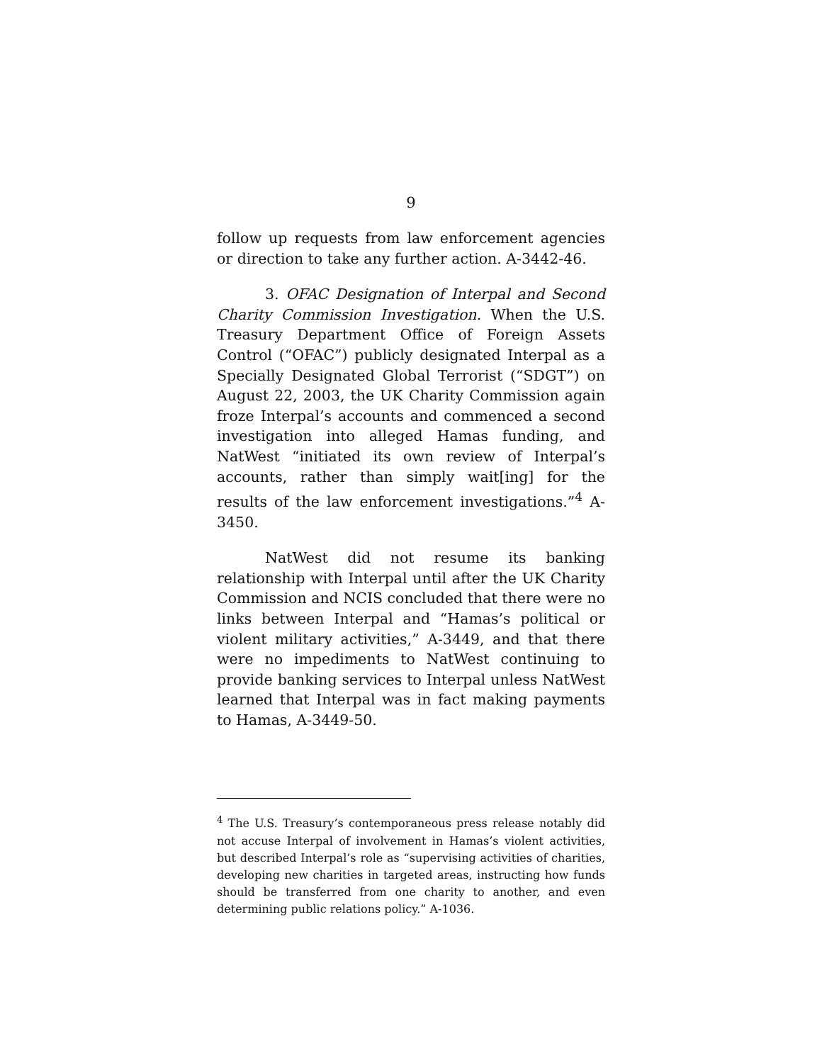9
follow up requests from law enforcement agencies or direction to take any further action. A-3442-46.
3. OFAC Designation of Interpal and Second Charity Commission Investigation. When the U.S. Treasury Department Office of Foreign Assets Control (“OFAC”) publicly designated Interpal as a Specially Designated Global Terrorist (“SDGT”) on August 22, 2003, the UK Charity Commission again froze Interpal’s accounts and commenced a second investigation into alleged Hamas funding, and NatWest “initiated its own review of Interpal’s accounts, rather than simply wait[ing] for the results of the law enforcement investigations.”<sup>4</sup> A-3450.
NatWest did not resume its banking relationship with Interpal until after the UK Charity Commission and NCIS concluded that there were no links between Interpal and “Hamas’s political or violent military activities,” A-3449, and that there were no impediments to NatWest continuing to provide banking services to Interpal unless NatWest learned that Interpal was in fact making payments to Hamas, A-3449-50.
<sup>4</sup> The U.S. Treasury’s contemporaneous press release notably did not accuse Interpal of involvement in Hamas’s violent activities, but described Interpal’s role as “supervising activities of charities, developing new charities in targeted areas, instructing how funds should be transferred from one charity to another, and even determining public relations policy.” A-1036.